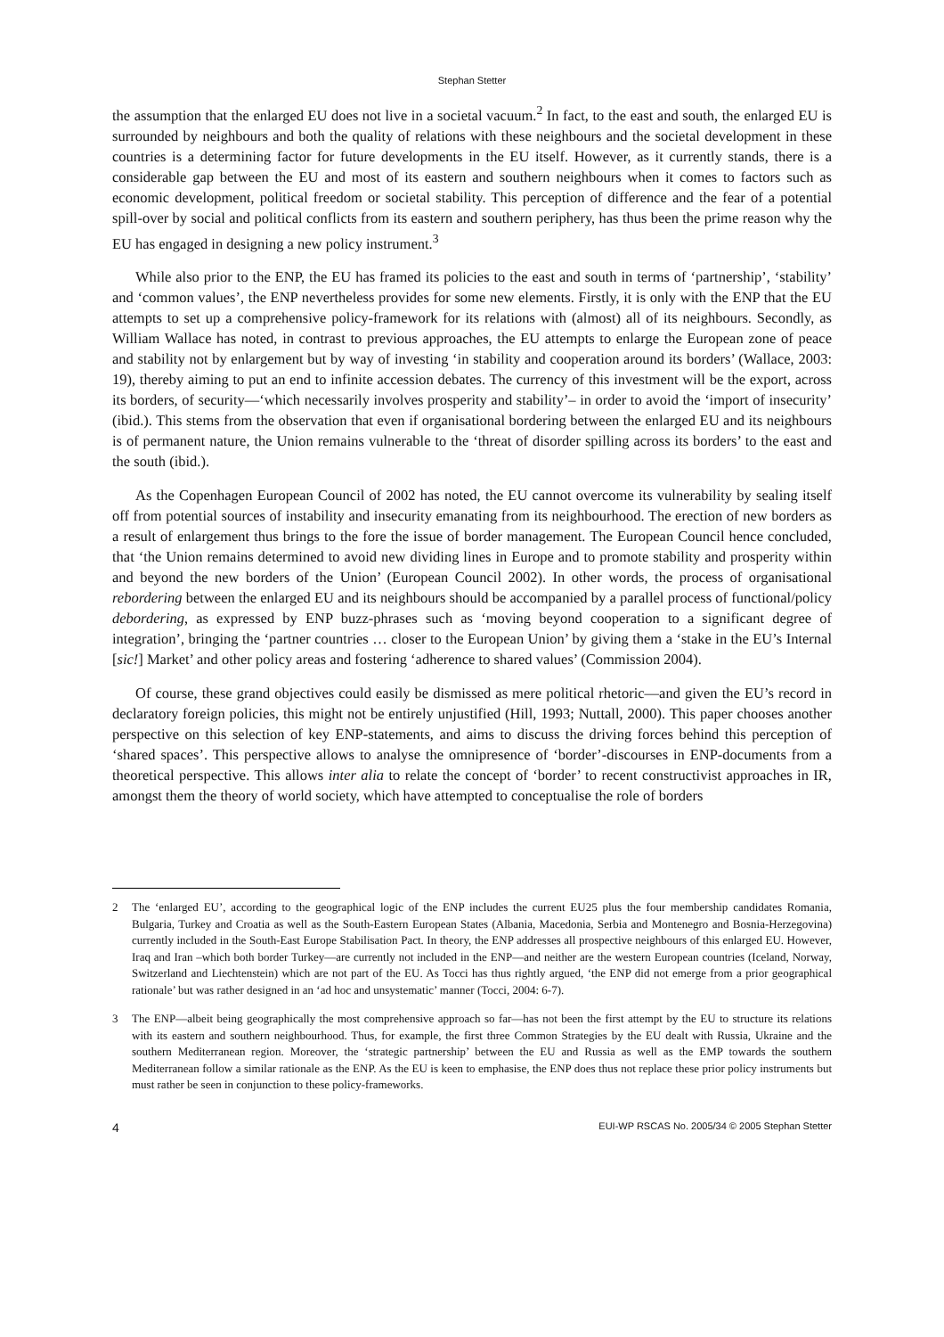Stephan Stetter
the assumption that the enlarged EU does not live in a societal vacuum.<sup>2</sup> In fact, to the east and south, the enlarged EU is surrounded by neighbours and both the quality of relations with these neighbours and the societal development in these countries is a determining factor for future developments in the EU itself. However, as it currently stands, there is a considerable gap between the EU and most of its eastern and southern neighbours when it comes to factors such as economic development, political freedom or societal stability. This perception of difference and the fear of a potential spill-over by social and political conflicts from its eastern and southern periphery, has thus been the prime reason why the EU has engaged in designing a new policy instrument.<sup>3</sup>
While also prior to the ENP, the EU has framed its policies to the east and south in terms of ‘partnership’, ‘stability’ and ‘common values’, the ENP nevertheless provides for some new elements. Firstly, it is only with the ENP that the EU attempts to set up a comprehensive policy-framework for its relations with (almost) all of its neighbours. Secondly, as William Wallace has noted, in contrast to previous approaches, the EU attempts to enlarge the European zone of peace and stability not by enlargement but by way of investing ‘in stability and cooperation around its borders’ (Wallace, 2003: 19), thereby aiming to put an end to infinite accession debates. The currency of this investment will be the export, across its borders, of security—‘which necessarily involves prosperity and stability’– in order to avoid the ‘import of insecurity’ (ibid.). This stems from the observation that even if organisational bordering between the enlarged EU and its neighbours is of permanent nature, the Union remains vulnerable to the ‘threat of disorder spilling across its borders’ to the east and the south (ibid.).
As the Copenhagen European Council of 2002 has noted, the EU cannot overcome its vulnerability by sealing itself off from potential sources of instability and insecurity emanating from its neighbourhood. The erection of new borders as a result of enlargement thus brings to the fore the issue of border management. The European Council hence concluded, that ‘the Union remains determined to avoid new dividing lines in Europe and to promote stability and prosperity within and beyond the new borders of the Union’ (European Council 2002). In other words, the process of organisational rebordering between the enlarged EU and its neighbours should be accompanied by a parallel process of functional/policy debordering, as expressed by ENP buzz-phrases such as ‘moving beyond cooperation to a significant degree of integration’, bringing the ‘partner countries … closer to the European Union’ by giving them a ‘stake in the EU’s Internal [sic!] Market’ and other policy areas and fostering ‘adherence to shared values’ (Commission 2004).
Of course, these grand objectives could easily be dismissed as mere political rhetoric—and given the EU’s record in declaratory foreign policies, this might not be entirely unjustified (Hill, 1993; Nuttall, 2000). This paper chooses another perspective on this selection of key ENP-statements, and aims to discuss the driving forces behind this perception of ‘shared spaces’. This perspective allows to analyse the omnipresence of ‘border’-discourses in ENP-documents from a theoretical perspective. This allows inter alia to relate the concept of ‘border’ to recent constructivist approaches in IR, amongst them the theory of world society, which have attempted to conceptualise the role of borders
2 The ‘enlarged EU’, according to the geographical logic of the ENP includes the current EU25 plus the four membership candidates Romania, Bulgaria, Turkey and Croatia as well as the South-Eastern European States (Albania, Macedonia, Serbia and Montenegro and Bosnia-Herzegovina) currently included in the South-East Europe Stabilisation Pact. In theory, the ENP addresses all prospective neighbours of this enlarged EU. However, Iraq and Iran –which both border Turkey—are currently not included in the ENP—and neither are the western European countries (Iceland, Norway, Switzerland and Liechtenstein) which are not part of the EU. As Tocci has thus rightly argued, ‘the ENP did not emerge from a prior geographical rationale’ but was rather designed in an ‘ad hoc and unsystematic’ manner (Tocci, 2004: 6-7).
3 The ENP—albeit being geographically the most comprehensive approach so far—has not been the first attempt by the EU to structure its relations with its eastern and southern neighbourhood. Thus, for example, the first three Common Strategies by the EU dealt with Russia, Ukraine and the southern Mediterranean region. Moreover, the ‘strategic partnership’ between the EU and Russia as well as the EMP towards the southern Mediterranean follow a similar rationale as the ENP. As the EU is keen to emphasise, the ENP does thus not replace these prior policy instruments but must rather be seen in conjunction to these policy-frameworks.
4 EUI-WP RSCAS No. 2005/34 © 2005 Stephan Stetter